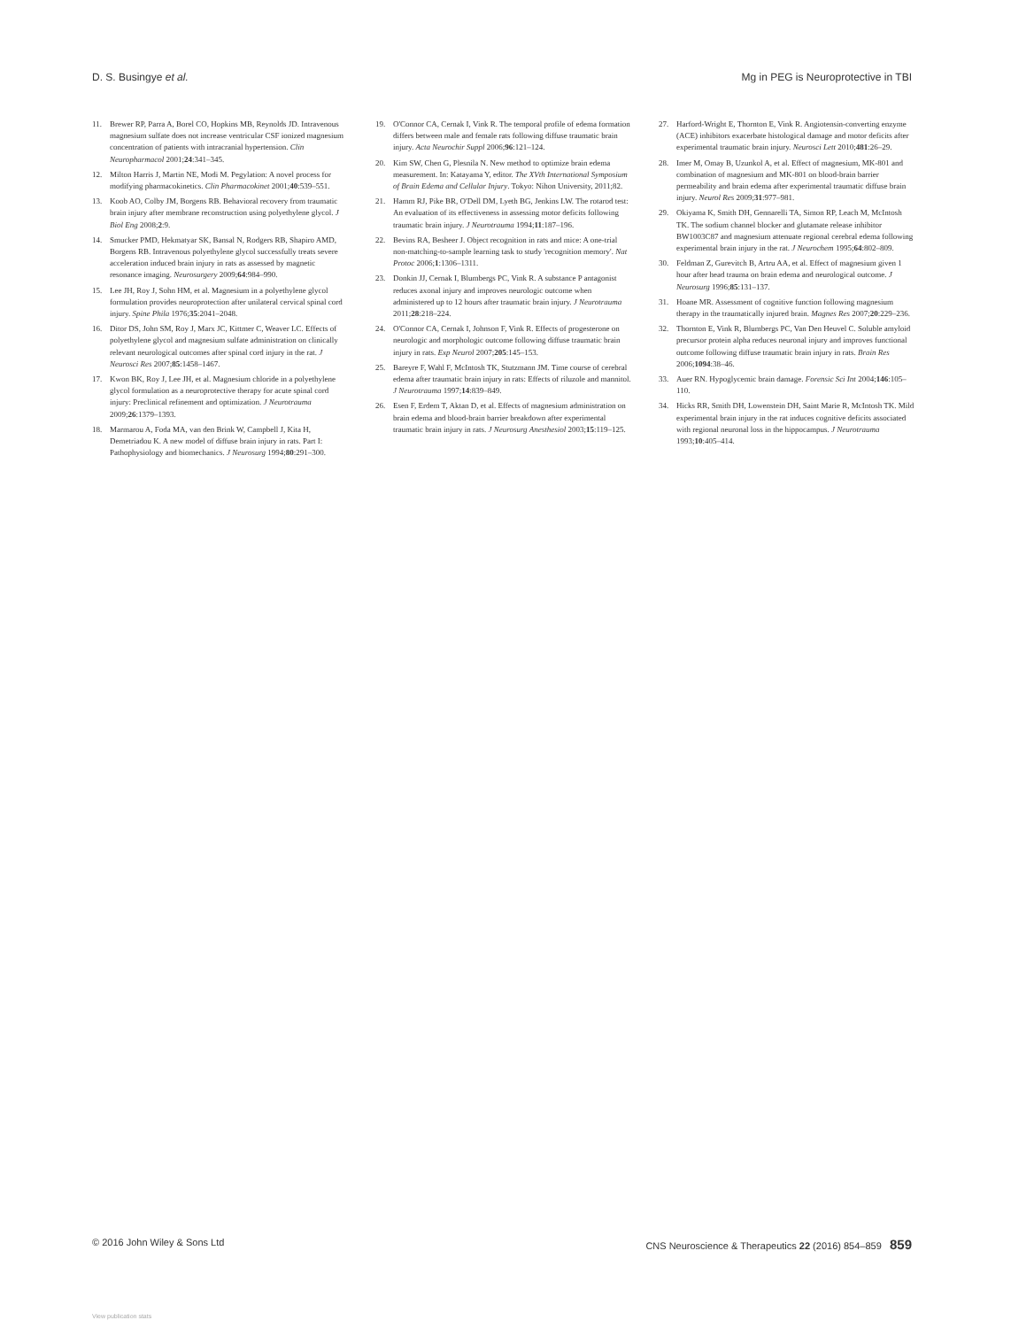D. S. Busingye et al. Mg in PEG is Neuroprotective in TBI
11. Brewer RP, Parra A, Borel CO, Hopkins MB, Reynolds JD. Intravenous magnesium sulfate does not increase ventricular CSF ionized magnesium concentration of patients with intracranial hypertension. Clin Neuropharmacol 2001;24:341–345.
12. Milton Harris J, Martin NE, Modi M. Pegylation: A novel process for modifying pharmacokinetics. Clin Pharmacokinet 2001;40:539–551.
13. Koob AO, Colby JM, Borgens RB. Behavioral recovery from traumatic brain injury after membrane reconstruction using polyethylene glycol. J Biol Eng 2008;2:9.
14. Smucker PMD, Hekmatyar SK, Bansal N, Rodgers RB, Shapiro AMD, Borgens RB. Intravenous polyethylene glycol successfully treats severe acceleration induced brain injury in rats as assessed by magnetic resonance imaging. Neurosurgery 2009;64:984–990.
15. Lee JH, Roy J, Sohn HM, et al. Magnesium in a polyethylene glycol formulation provides neuroprotection after unilateral cervical spinal cord injury. Spine Phila 1976;35:2041–2048.
16. Ditor DS, John SM, Roy J, Marx JC, Kittmer C, Weaver LC. Effects of polyethylene glycol and magnesium sulfate administration on clinically relevant neurological outcomes after spinal cord injury in the rat. J Neurosci Res 2007;85:1458–1467.
17. Kwon BK, Roy J, Lee JH, et al. Magnesium chloride in a polyethylene glycol formulation as a neuroprotective therapy for acute spinal cord injury: Preclinical refinement and optimization. J Neurotrauma 2009;26:1379–1393.
18. Marmarou A, Foda MA, van den Brink W, Campbell J, Kita H, Demetriadou K. A new model of diffuse brain injury in rats. Part I: Pathophysiology and biomechanics. J Neurosurg 1994;80:291–300.
19. O'Connor CA, Cernak I, Vink R. The temporal profile of edema formation differs between male and female rats following diffuse traumatic brain injury. Acta Neurochir Suppl 2006;96:121–124.
20. Kim SW, Chen G, Plesnila N. New method to optimize brain edema measurement. In: Katayama Y, editor. The XVth International Symposium of Brain Edema and Cellular Injury. Tokyo: Nihon University, 2011;82.
21. Hamm RJ, Pike BR, O'Dell DM, Lyeth BG, Jenkins LW. The rotarod test: An evaluation of its effectiveness in assessing motor deficits following traumatic brain injury. J Neurotrauma 1994;11:187–196.
22. Bevins RA, Besheer J. Object recognition in rats and mice: A one-trial non-matching-to-sample learning task to study 'recognition memory'. Nat Protoc 2006;1:1306–1311.
23. Donkin JJ, Cernak I, Blumbergs PC, Vink R. A substance P antagonist reduces axonal injury and improves neurologic outcome when administered up to 12 hours after traumatic brain injury. J Neurotrauma 2011;28:218–224.
24. O'Connor CA, Cernak I, Johnson F, Vink R. Effects of progesterone on neurologic and morphologic outcome following diffuse traumatic brain injury in rats. Exp Neurol 2007;205:145–153.
25. Bareyre F, Wahl F, McIntosh TK, Stutzmann JM. Time course of cerebral edema after traumatic brain injury in rats: Effects of riluzole and mannitol. J Neurotrauma 1997;14:839–849.
26. Esen F, Erdem T, Aktan D, et al. Effects of magnesium administration on brain edema and blood-brain barrier breakdown after experimental traumatic brain injury in rats. J Neurosurg Anesthesiol 2003;15:119–125.
27. Harford-Wright E, Thornton E, Vink R. Angiotensin-converting enzyme (ACE) inhibitors exacerbate histological damage and motor deficits after experimental traumatic brain injury. Neurosci Lett 2010;481:26–29.
28. Imer M, Omay B, Uzunkol A, et al. Effect of magnesium, MK-801 and combination of magnesium and MK-801 on blood-brain barrier permeability and brain edema after experimental traumatic diffuse brain injury. Neurol Res 2009;31:977–981.
29. Okiyama K, Smith DH, Gennarelli TA, Simon RP, Leach M, McIntosh TK. The sodium channel blocker and glutamate release inhibitor BW1003C87 and magnesium attenuate regional cerebral edema following experimental brain injury in the rat. J Neurochem 1995;64:802–809.
30. Feldman Z, Gurevitch B, Artru AA, et al. Effect of magnesium given 1 hour after head trauma on brain edema and neurological outcome. J Neurosurg 1996;85:131–137.
31. Hoane MR. Assessment of cognitive function following magnesium therapy in the traumatically injured brain. Magnes Res 2007;20:229–236.
32. Thornton E, Vink R, Blumbergs PC, Van Den Heuvel C. Soluble amyloid precursor protein alpha reduces neuronal injury and improves functional outcome following diffuse traumatic brain injury in rats. Brain Res 2006;1094:38–46.
33. Auer RN. Hypoglycemic brain damage. Forensic Sci Int 2004;146:105–110.
34. Hicks RR, Smith DH, Lowenstein DH, Saint Marie R, McIntosh TK. Mild experimental brain injury in the rat induces cognitive deficits associated with regional neuronal loss in the hippocampus. J Neurotrauma 1993;10:405–414.
© 2016 John Wiley & Sons Ltd CNS Neuroscience & Therapeutics 22 (2016) 854–859 859
View publication stats